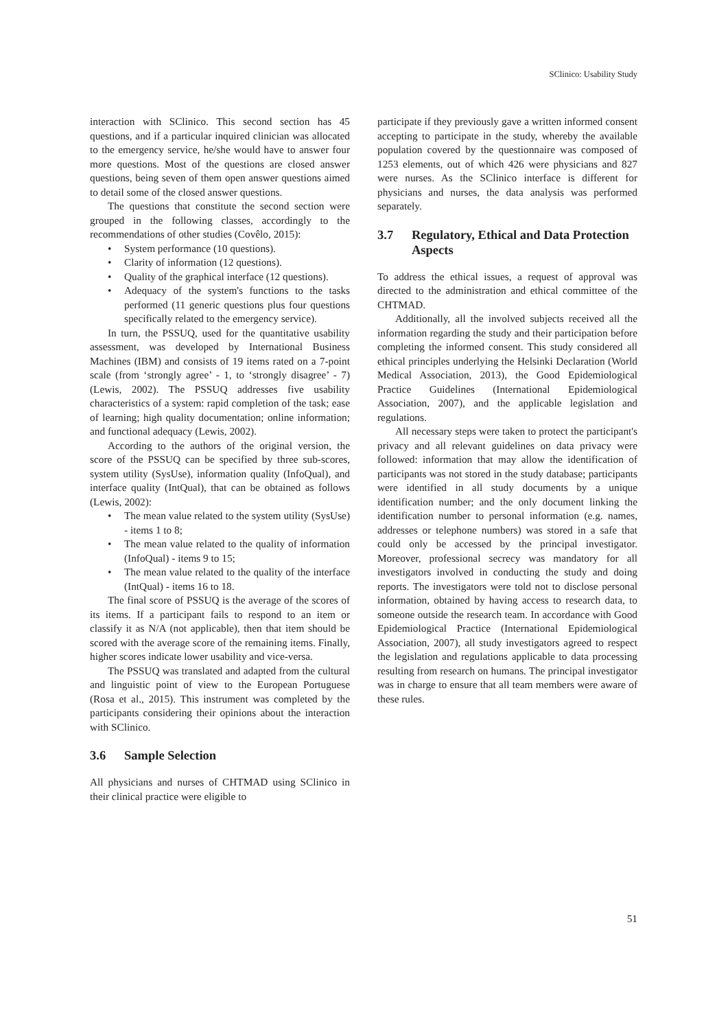SClinico: Usability Study
interaction with SClinico. This second section has 45 questions, and if a particular inquired clinician was allocated to the emergency service, he/she would have to answer four more questions. Most of the questions are closed answer questions, being seven of them open answer questions aimed to detail some of the closed answer questions.
The questions that constitute the second section were grouped in the following classes, accordingly to the recommendations of other studies (Covêlo, 2015):
• System performance (10 questions).
• Clarity of information (12 questions).
• Quality of the graphical interface (12 questions).
• Adequacy of the system's functions to the tasks performed (11 generic questions plus four questions specifically related to the emergency service).
In turn, the PSSUQ, used for the quantitative usability assessment, was developed by International Business Machines (IBM) and consists of 19 items rated on a 7-point scale (from ‘strongly agree’ - 1, to ‘strongly disagree’ - 7) (Lewis, 2002). The PSSUQ addresses five usability characteristics of a system: rapid completion of the task; ease of learning; high quality documentation; online information; and functional adequacy (Lewis, 2002).
According to the authors of the original version, the score of the PSSUQ can be specified by three sub-scores, system utility (SysUse), information quality (InfoQual), and interface quality (IntQual), that can be obtained as follows (Lewis, 2002):
• The mean value related to the system utility (SysUse) - items 1 to 8;
• The mean value related to the quality of information (InfoQual) - items 9 to 15;
• The mean value related to the quality of the interface (IntQual) - items 16 to 18.
The final score of PSSUQ is the average of the scores of its items. If a participant fails to respond to an item or classify it as N/A (not applicable), then that item should be scored with the average score of the remaining items. Finally, higher scores indicate lower usability and vice-versa.
The PSSUQ was translated and adapted from the cultural and linguistic point of view to the European Portuguese (Rosa et al., 2015). This instrument was completed by the participants considering their opinions about the interaction with SClinico.
3.6 Sample Selection
All physicians and nurses of CHTMAD using SClinico in their clinical practice were eligible to
participate if they previously gave a written informed consent accepting to participate in the study, whereby the available population covered by the questionnaire was composed of 1253 elements, out of which 426 were physicians and 827 were nurses. As the SClinico interface is different for physicians and nurses, the data analysis was performed separately.
3.7 Regulatory, Ethical and Data Protection Aspects
To address the ethical issues, a request of approval was directed to the administration and ethical committee of the CHTMAD.
Additionally, all the involved subjects received all the information regarding the study and their participation before completing the informed consent. This study considered all ethical principles underlying the Helsinki Declaration (World Medical Association, 2013), the Good Epidemiological Practice Guidelines (International Epidemiological Association, 2007), and the applicable legislation and regulations.
All necessary steps were taken to protect the participant's privacy and all relevant guidelines on data privacy were followed: information that may allow the identification of participants was not stored in the study database; participants were identified in all study documents by a unique identification number; and the only document linking the identification number to personal information (e.g. names, addresses or telephone numbers) was stored in a safe that could only be accessed by the principal investigator. Moreover, professional secrecy was mandatory for all investigators involved in conducting the study and doing reports. The investigators were told not to disclose personal information, obtained by having access to research data, to someone outside the research team. In accordance with Good Epidemiological Practice (International Epidemiological Association, 2007), all study investigators agreed to respect the legislation and regulations applicable to data processing resulting from research on humans. The principal investigator was in charge to ensure that all team members were aware of these rules.
51